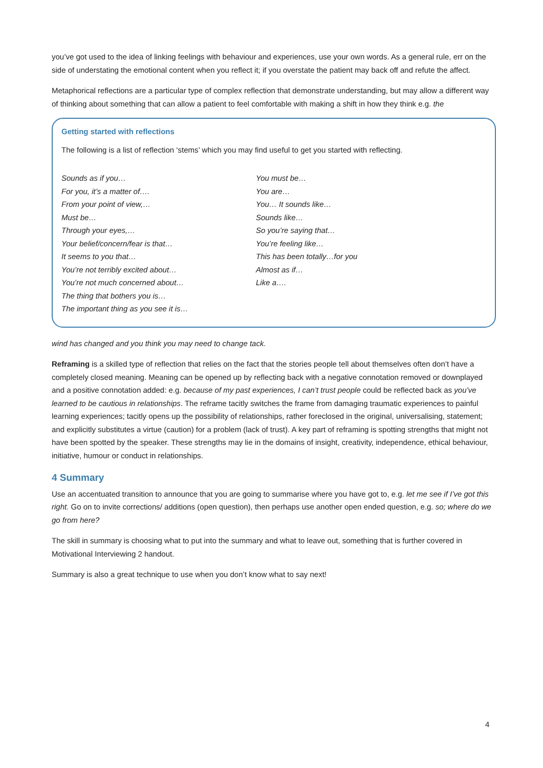you’ve got used to the idea of linking feelings with behaviour and experiences, use your own words. As a general rule, err on the side of understating the emotional content when you reflect it; if you overstate the patient may back off and refute the affect.
Metaphorical reflections are a particular type of complex reflection that demonstrate understanding, but may allow a different way of thinking about something that can allow a patient to feel comfortable with making a shift in how they think e.g. the
Getting started with reflections
The following is a list of reflection ‘stems’ which you may find useful to get you started with reflecting.
Sounds as if you…
For you, it’s a matter of….
From your point of view,…
Must be…
Through your eyes,…
Your belief/concern/fear is that…
It seems to you that…
You’re not terribly excited about…
You’re not much concerned about…
The thing that bothers you is…
The important thing as you see it is…
You must be…
You are…
You… It sounds like…
Sounds like…
So you’re saying that…
You’re feeling like…
This has been totally…for you
Almost as if…
Like a….
wind has changed and you think you may need to change tack.
Reframing is a skilled type of reflection that relies on the fact that the stories people tell about themselves often don’t have a completely closed meaning. Meaning can be opened up by reflecting back with a negative connotation removed or downplayed and a positive connotation added: e.g. because of my past experiences, I can’t trust people could be reflected back as you’ve learned to be cautious in relationships. The reframe tacitly switches the frame from damaging traumatic experiences to painful learning experiences; tacitly opens up the possibility of relationships, rather foreclosed in the original, universalising, statement; and explicitly substitutes a virtue (caution) for a problem (lack of trust). A key part of reframing is spotting strengths that might not have been spotted by the speaker. These strengths may lie in the domains of insight, creativity, independence, ethical behaviour, initiative, humour or conduct in relationships.
4 Summary
Use an accentuated transition to announce that you are going to summarise where you have got to, e.g. let me see if I’ve got this right. Go on to invite corrections/ additions (open question), then perhaps use another open ended question, e.g. so; where do we go from here?
The skill in summary is choosing what to put into the summary and what to leave out, something that is further covered in Motivational Interviewing 2 handout.
Summary is also a great technique to use when you don’t know what to say next!
4